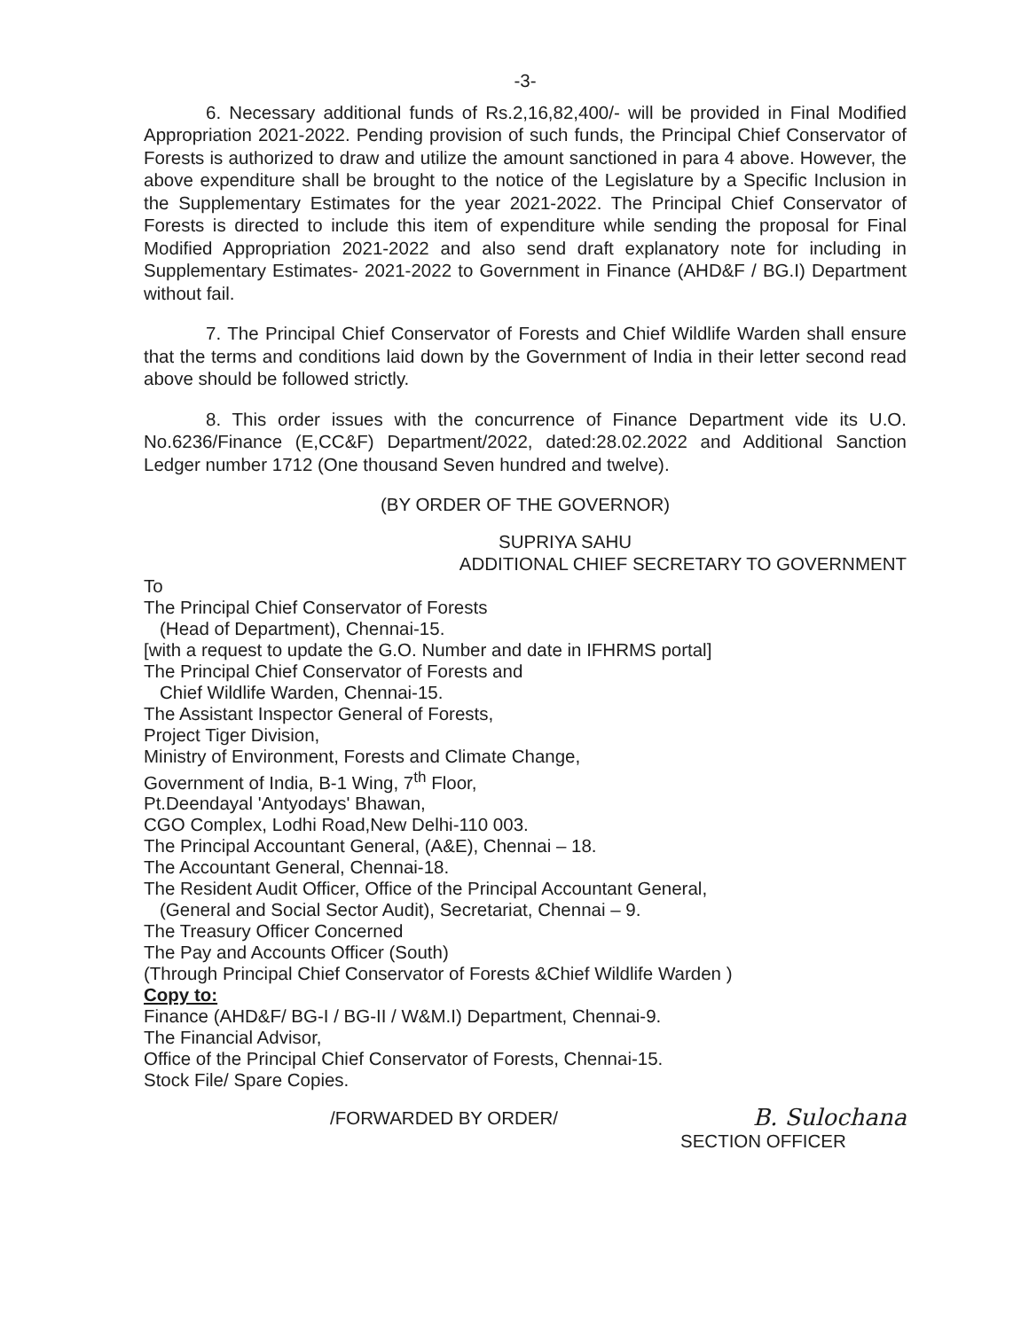-3-
6. Necessary additional funds of Rs.2,16,82,400/- will be provided in Final Modified Appropriation 2021-2022. Pending provision of such funds, the Principal Chief Conservator of Forests is authorized to draw and utilize the amount sanctioned in para 4 above. However, the above expenditure shall be brought to the notice of the Legislature by a Specific Inclusion in the Supplementary Estimates for the year 2021-2022. The Principal Chief Conservator of Forests is directed to include this item of expenditure while sending the proposal for Final Modified Appropriation 2021-2022 and also send draft explanatory note for including in Supplementary Estimates- 2021-2022 to Government in Finance (AHD&F / BG.I) Department without fail.
7. The Principal Chief Conservator of Forests and Chief Wildlife Warden shall ensure that the terms and conditions laid down by the Government of India in their letter second read above should be followed strictly.
8. This order issues with the concurrence of Finance Department vide its U.O. No.6236/Finance (E,CC&F) Department/2022, dated:28.02.2022 and Additional Sanction Ledger number 1712 (One thousand Seven hundred and twelve).
(BY ORDER OF THE GOVERNOR)
SUPRIYA SAHU
ADDITIONAL CHIEF SECRETARY TO GOVERNMENT
To
The Principal Chief Conservator of Forests
(Head of Department), Chennai-15.
[with a request to update the G.O. Number and date in IFHRMS portal]
The Principal Chief Conservator of Forests and
Chief Wildlife Warden, Chennai-15.
The Assistant Inspector General of Forests,
Project Tiger Division,
Ministry of Environment, Forests and Climate Change,
Government of India, B-1 Wing, 7<sup>th</sup> Floor,
Pt.Deendayal 'Antyodays' Bhawan,
CGO Complex, Lodhi Road,New Delhi-110 003.
The Principal Accountant General, (A&E), Chennai – 18.
The Accountant General, Chennai-18.
The Resident Audit Officer, Office of the Principal Accountant General,
(General and Social Sector Audit), Secretariat, Chennai – 9.
The Treasury Officer Concerned
The Pay and Accounts Officer (South)
(Through Principal Chief Conservator of Forests &Chief Wildlife Warden )
Copy to:
Finance (AHD&F/ BG-I / BG-II / W&M.I) Department, Chennai-9.
The Financial Advisor,
Office of the Principal Chief Conservator of Forests, Chennai-15.
Stock File/ Spare Copies.
/FORWARDED BY ORDER/ B. Sulochana
SECTION OFFICER